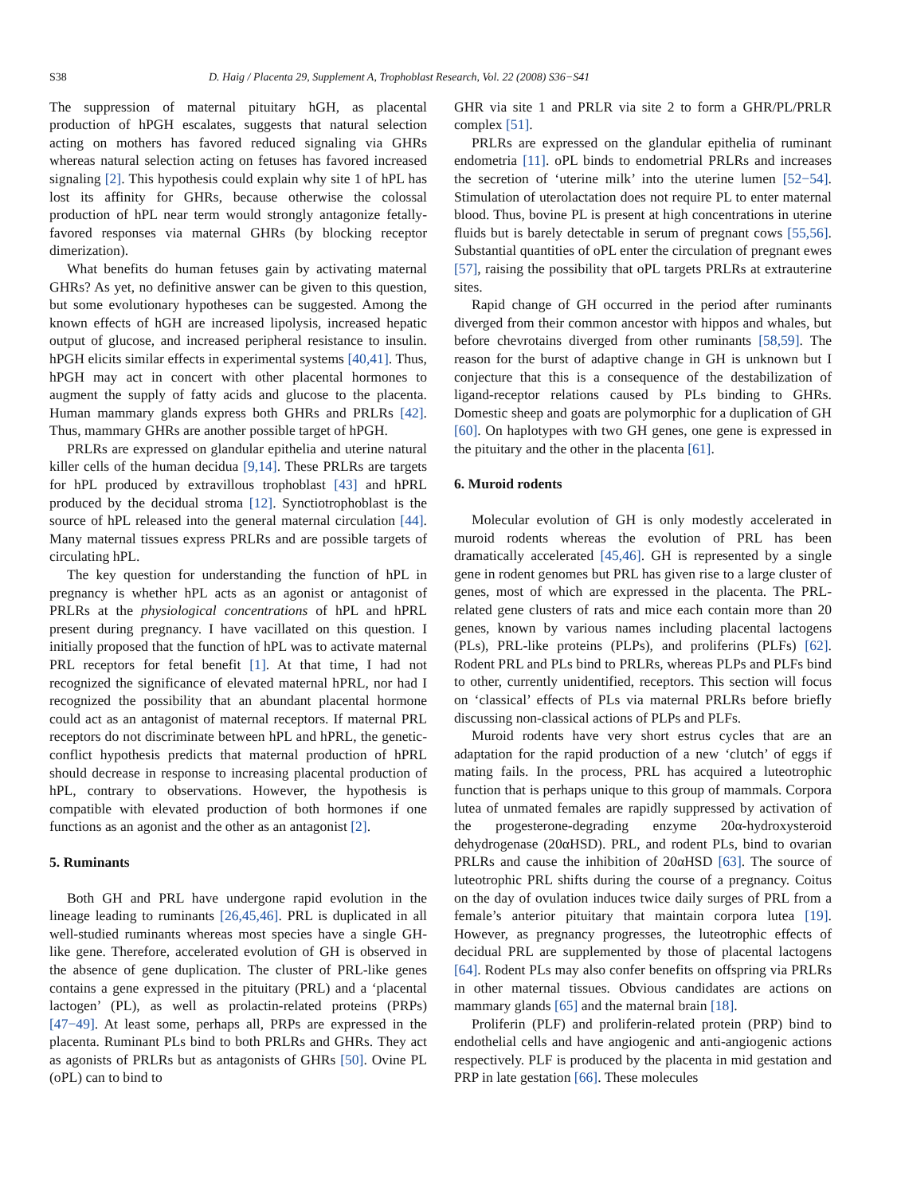S38 D. Haig / Placenta 29, Supplement A, Trophoblast Research, Vol. 22 (2008) S36−S41
The suppression of maternal pituitary hGH, as placental production of hPGH escalates, suggests that natural selection acting on mothers has favored reduced signaling via GHRs whereas natural selection acting on fetuses has favored increased signaling [2]. This hypothesis could explain why site 1 of hPL has lost its affinity for GHRs, because otherwise the colossal production of hPL near term would strongly antagonize fetally-favored responses via maternal GHRs (by blocking receptor dimerization).
What benefits do human fetuses gain by activating maternal GHRs? As yet, no definitive answer can be given to this question, but some evolutionary hypotheses can be suggested. Among the known effects of hGH are increased lipolysis, increased hepatic output of glucose, and increased peripheral resistance to insulin. hPGH elicits similar effects in experimental systems [40,41]. Thus, hPGH may act in concert with other placental hormones to augment the supply of fatty acids and glucose to the placenta. Human mammary glands express both GHRs and PRLRs [42]. Thus, mammary GHRs are another possible target of hPGH.
PRLRs are expressed on glandular epithelia and uterine natural killer cells of the human decidua [9,14]. These PRLRs are targets for hPL produced by extravillous trophoblast [43] and hPRL produced by the decidual stroma [12]. Synctiotrophoblast is the source of hPL released into the general maternal circulation [44]. Many maternal tissues express PRLRs and are possible targets of circulating hPL.
The key question for understanding the function of hPL in pregnancy is whether hPL acts as an agonist or antagonist of PRLRs at the physiological concentrations of hPL and hPRL present during pregnancy. I have vacillated on this question. I initially proposed that the function of hPL was to activate maternal PRL receptors for fetal benefit [1]. At that time, I had not recognized the significance of elevated maternal hPRL, nor had I recognized the possibility that an abundant placental hormone could act as an antagonist of maternal receptors. If maternal PRL receptors do not discriminate between hPL and hPRL, the genetic-conflict hypothesis predicts that maternal production of hPRL should decrease in response to increasing placental production of hPL, contrary to observations. However, the hypothesis is compatible with elevated production of both hormones if one functions as an agonist and the other as an antagonist [2].
5. Ruminants
Both GH and PRL have undergone rapid evolution in the lineage leading to ruminants [26,45,46]. PRL is duplicated in all well-studied ruminants whereas most species have a single GH-like gene. Therefore, accelerated evolution of GH is observed in the absence of gene duplication. The cluster of PRL-like genes contains a gene expressed in the pituitary (PRL) and a ‘placental lactogen’ (PL), as well as prolactin-related proteins (PRPs) [47−49]. At least some, perhaps all, PRPs are expressed in the placenta. Ruminant PLs bind to both PRLRs and GHRs. They act as agonists of PRLRs but as antagonists of GHRs [50]. Ovine PL (oPL) can to bind to
GHR via site 1 and PRLR via site 2 to form a GHR/PL/PRLR complex [51].
PRLRs are expressed on the glandular epithelia of ruminant endometria [11]. oPL binds to endometrial PRLRs and increases the secretion of ‘uterine milk’ into the uterine lumen [52−54]. Stimulation of uterolactation does not require PL to enter maternal blood. Thus, bovine PL is present at high concentrations in uterine fluids but is barely detectable in serum of pregnant cows [55,56]. Substantial quantities of oPL enter the circulation of pregnant ewes [57], raising the possibility that oPL targets PRLRs at extrauterine sites.
Rapid change of GH occurred in the period after ruminants diverged from their common ancestor with hippos and whales, but before chevrotains diverged from other ruminants [58,59]. The reason for the burst of adaptive change in GH is unknown but I conjecture that this is a consequence of the destabilization of ligand-receptor relations caused by PLs binding to GHRs. Domestic sheep and goats are polymorphic for a duplication of GH [60]. On haplotypes with two GH genes, one gene is expressed in the pituitary and the other in the placenta [61].
6. Muroid rodents
Molecular evolution of GH is only modestly accelerated in muroid rodents whereas the evolution of PRL has been dramatically accelerated [45,46]. GH is represented by a single gene in rodent genomes but PRL has given rise to a large cluster of genes, most of which are expressed in the placenta. The PRL-related gene clusters of rats and mice each contain more than 20 genes, known by various names including placental lactogens (PLs), PRL-like proteins (PLPs), and proliferins (PLFs) [62]. Rodent PRL and PLs bind to PRLRs, whereas PLPs and PLFs bind to other, currently unidentified, receptors. This section will focus on ‘classical’ effects of PLs via maternal PRLRs before briefly discussing non-classical actions of PLPs and PLFs.
Muroid rodents have very short estrus cycles that are an adaptation for the rapid production of a new ‘clutch’ of eggs if mating fails. In the process, PRL has acquired a luteotrophic function that is perhaps unique to this group of mammals. Corpora lutea of unmated females are rapidly suppressed by activation of the progesterone-degrading enzyme 20α-hydroxysteroid dehydrogenase (20αHSD). PRL, and rodent PLs, bind to ovarian PRLRs and cause the inhibition of 20αHSD [63]. The source of luteotrophic PRL shifts during the course of a pregnancy. Coitus on the day of ovulation induces twice daily surges of PRL from a female’s anterior pituitary that maintain corpora lutea [19]. However, as pregnancy progresses, the luteotrophic effects of decidual PRL are supplemented by those of placental lactogens [64]. Rodent PLs may also confer benefits on offspring via PRLRs in other maternal tissues. Obvious candidates are actions on mammary glands [65] and the maternal brain [18].
Proliferin (PLF) and proliferin-related protein (PRP) bind to endothelial cells and have angiogenic and anti-angiogenic actions respectively. PLF is produced by the placenta in mid gestation and PRP in late gestation [66]. These molecules